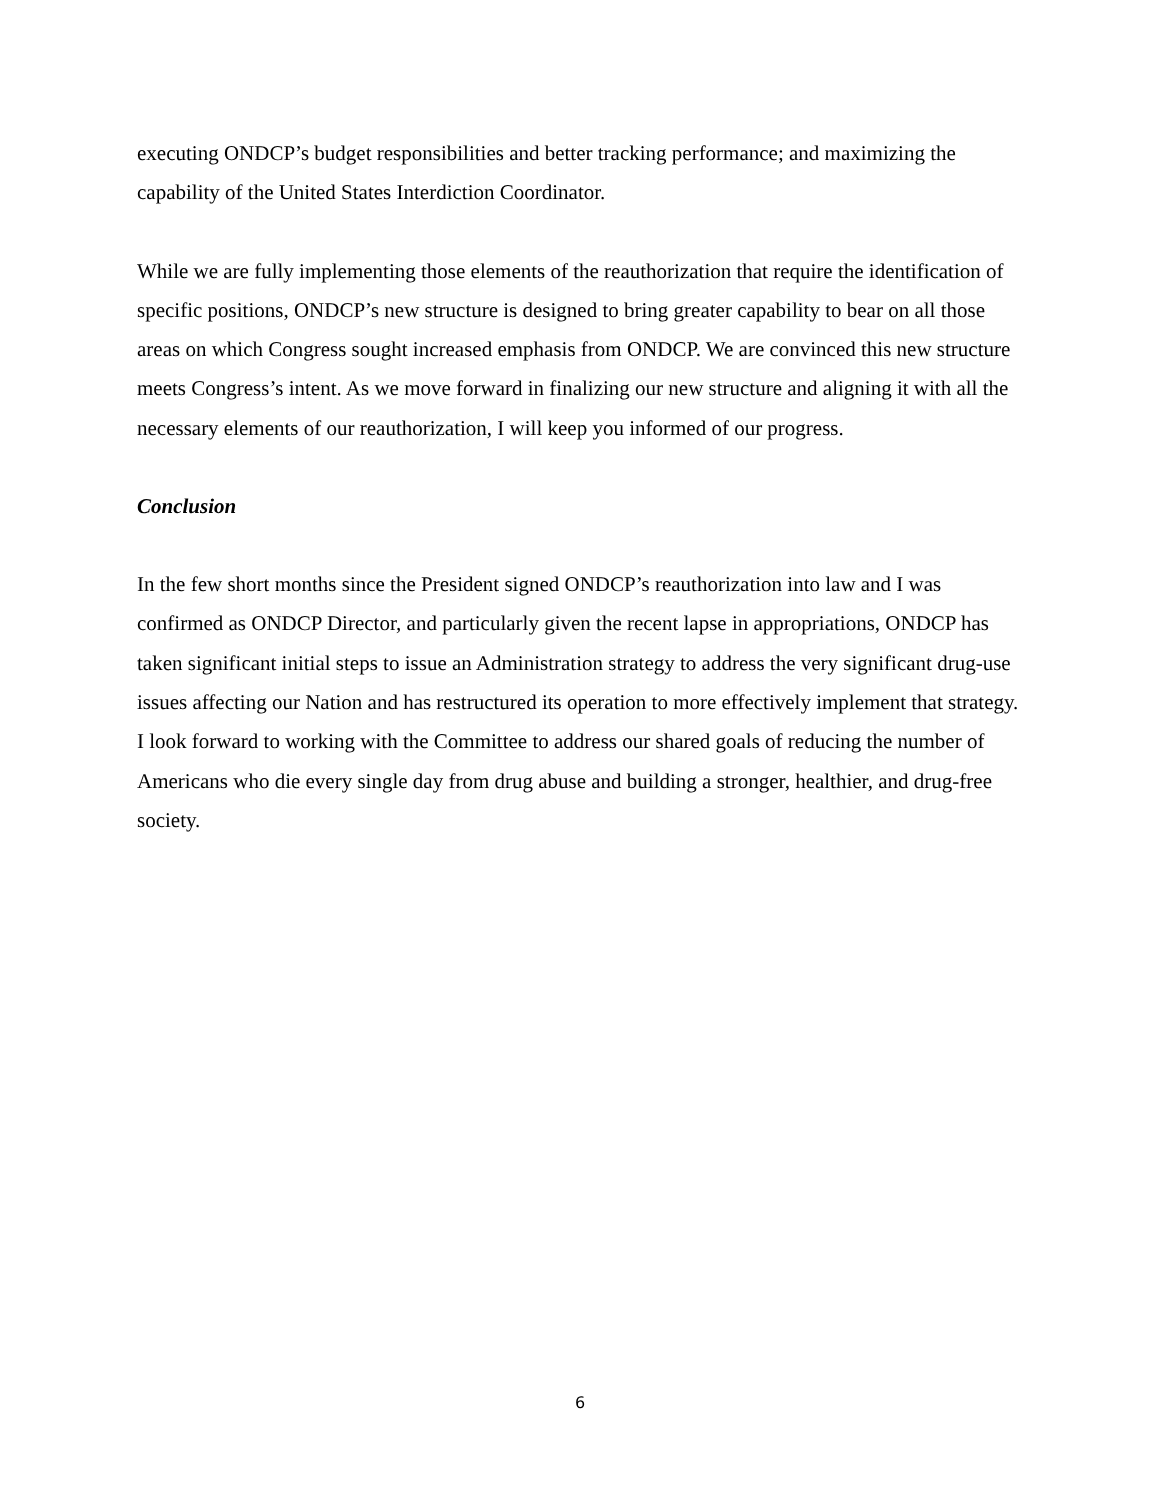executing ONDCP’s budget responsibilities and better tracking performance; and maximizing the capability of the United States Interdiction Coordinator.
While we are fully implementing those elements of the reauthorization that require the identification of specific positions, ONDCP’s new structure is designed to bring greater capability to bear on all those areas on which Congress sought increased emphasis from ONDCP. We are convinced this new structure meets Congress’s intent. As we move forward in finalizing our new structure and aligning it with all the necessary elements of our reauthorization, I will keep you informed of our progress.
Conclusion
In the few short months since the President signed ONDCP’s reauthorization into law and I was confirmed as ONDCP Director, and particularly given the recent lapse in appropriations, ONDCP has taken significant initial steps to issue an Administration strategy to address the very significant drug-use issues affecting our Nation and has restructured its operation to more effectively implement that strategy. I look forward to working with the Committee to address our shared goals of reducing the number of Americans who die every single day from drug abuse and building a stronger, healthier, and drug-free society.
6